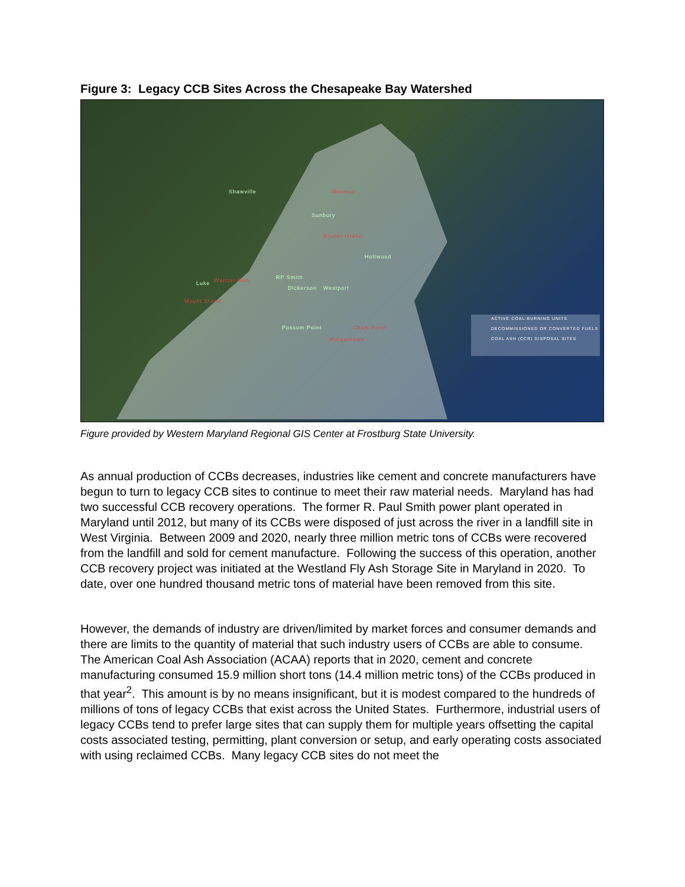Figure 3: Legacy CCB Sites Across the Chesapeake Bay Watershed
Shawville Montour
Sunbury
Bruner Island
Holtwood
RP Smith Warrior Run Luke
Dickerson Westport
Mount Storm
Possum Point Chalk Point
Morgantown
ACTIVE COAL-BURNING UNITS
DECOMMISSIONED OR CONVERTED FUELS
COAL ASH (CCR) DISPOSAL SITES
Figure provided by Western Maryland Regional GIS Center at Frostburg State University.
As annual production of CCBs decreases, industries like cement and concrete manufacturers have begun to turn to legacy CCB sites to continue to meet their raw material needs. Maryland has had two successful CCB recovery operations. The former R. Paul Smith power plant operated in Maryland until 2012, but many of its CCBs were disposed of just across the river in a landfill site in West Virginia. Between 2009 and 2020, nearly three million metric tons of CCBs were recovered from the landfill and sold for cement manufacture. Following the success of this operation, another CCB recovery project was initiated at the Westland Fly Ash Storage Site in Maryland in 2020. To date, over one hundred thousand metric tons of material have been removed from this site.
However, the demands of industry are driven/limited by market forces and consumer demands and there are limits to the quantity of material that such industry users of CCBs are able to consume. The American Coal Ash Association (ACAA) reports that in 2020, cement and concrete manufacturing consumed 15.9 million short tons (14.4 million metric tons) of the CCBs produced in that year<sup>2</sup>. This amount is by no means insignificant, but it is modest compared to the hundreds of millions of tons of legacy CCBs that exist across the United States. Furthermore, industrial users of legacy CCBs tend to prefer large sites that can supply them for multiple years offsetting the capital costs associated testing, permitting, plant conversion or setup, and early operating costs associated with using reclaimed CCBs. Many legacy CCB sites do not meet the